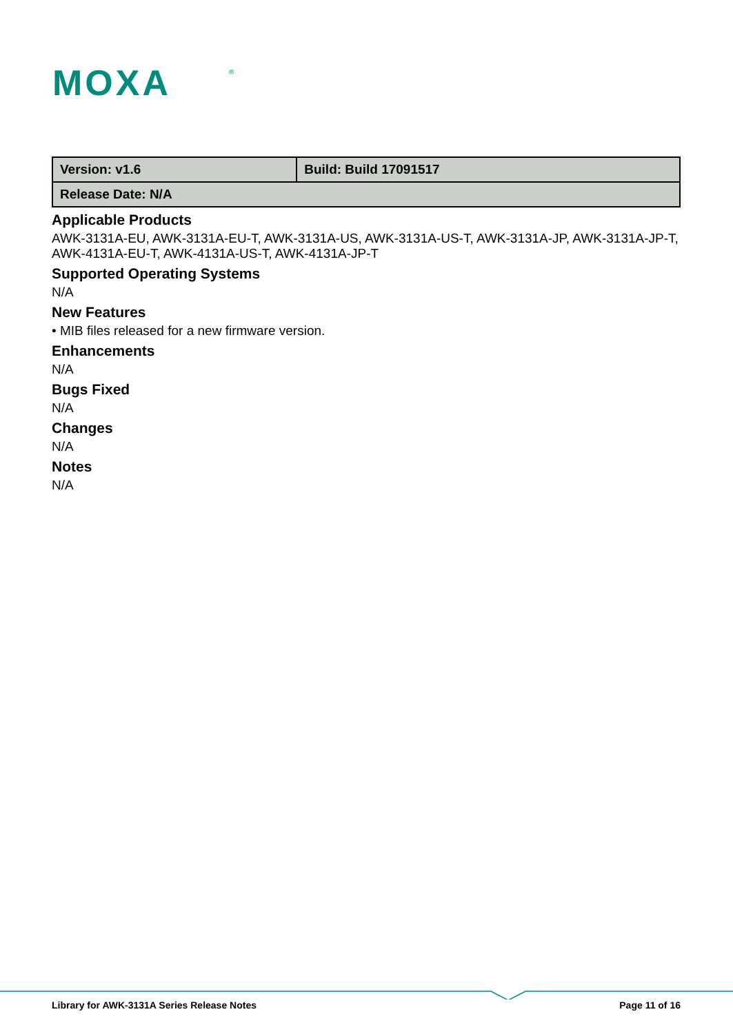MOXA
®
| Version: v1.6 | Build: Build 17091517 |
| Release Date: N/A | |
Applicable Products
AWK-3131A-EU, AWK-3131A-EU-T, AWK-3131A-US, AWK-3131A-US-T, AWK-3131A-JP, AWK-3131A-JP-T, AWK-4131A-EU-T, AWK-4131A-US-T, AWK-4131A-JP-T
Supported Operating Systems
N/A
New Features
• MIB files released for a new firmware version.
Enhancements
N/A
Bugs Fixed
N/A
Changes
N/A
Notes
N/A
Library for AWK-3131A Series Release Notes Page 11 of 16